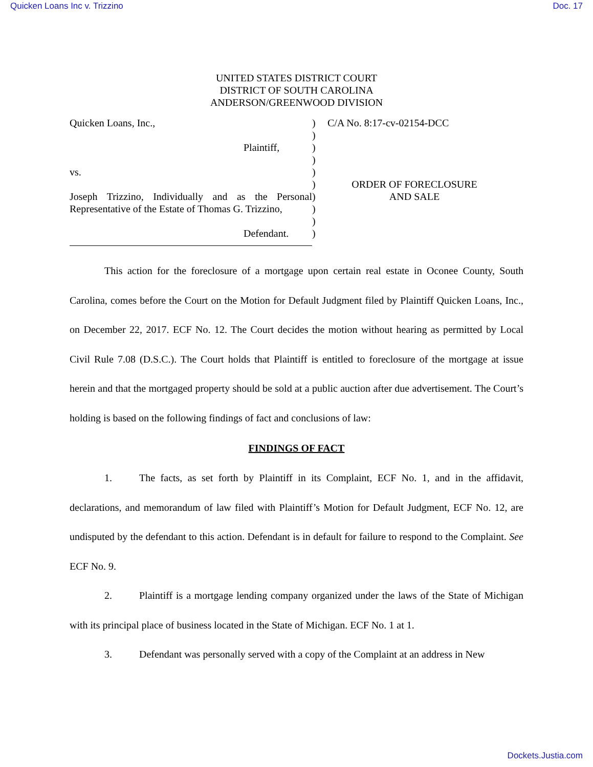Quicken Loans Inc v. Trizzino Doc. 17
UNITED STATES DISTRICT COURT
DISTRICT OF SOUTH CAROLINA
ANDERSON/GREENWOOD DIVISION
Quicken Loans, Inc.,
Plaintiff,
vs.
Joseph Trizzino, Individually and as the Personal Representative of the Estate of Thomas G. Trizzino,
Defendant.
)
)
)
)
)
)
)
)
)
)
C/A No. 8:17-cv-02154-DCC
ORDER OF FORECLOSURE
AND SALE
This action for the foreclosure of a mortgage upon certain real estate in Oconee County, South Carolina, comes before the Court on the Motion for Default Judgment filed by Plaintiff Quicken Loans, Inc., on December 22, 2017. ECF No. 12. The Court decides the motion without hearing as permitted by Local Civil Rule 7.08 (D.S.C.). The Court holds that Plaintiff is entitled to foreclosure of the mortgage at issue herein and that the mortgaged property should be sold at a public auction after due advertisement. The Court’s holding is based on the following findings of fact and conclusions of law:
FINDINGS OF FACT
1. The facts, as set forth by Plaintiff in its Complaint, ECF No. 1, and in the affidavit, declarations, and memorandum of law filed with Plaintiff’s Motion for Default Judgment, ECF No. 12, are undisputed by the defendant to this action. Defendant is in default for failure to respond to the Complaint. See ECF No. 9.
2. Plaintiff is a mortgage lending company organized under the laws of the State of Michigan with its principal place of business located in the State of Michigan. ECF No. 1 at 1.
3. Defendant was personally served with a copy of the Complaint at an address in New
Dockets.Justia.com